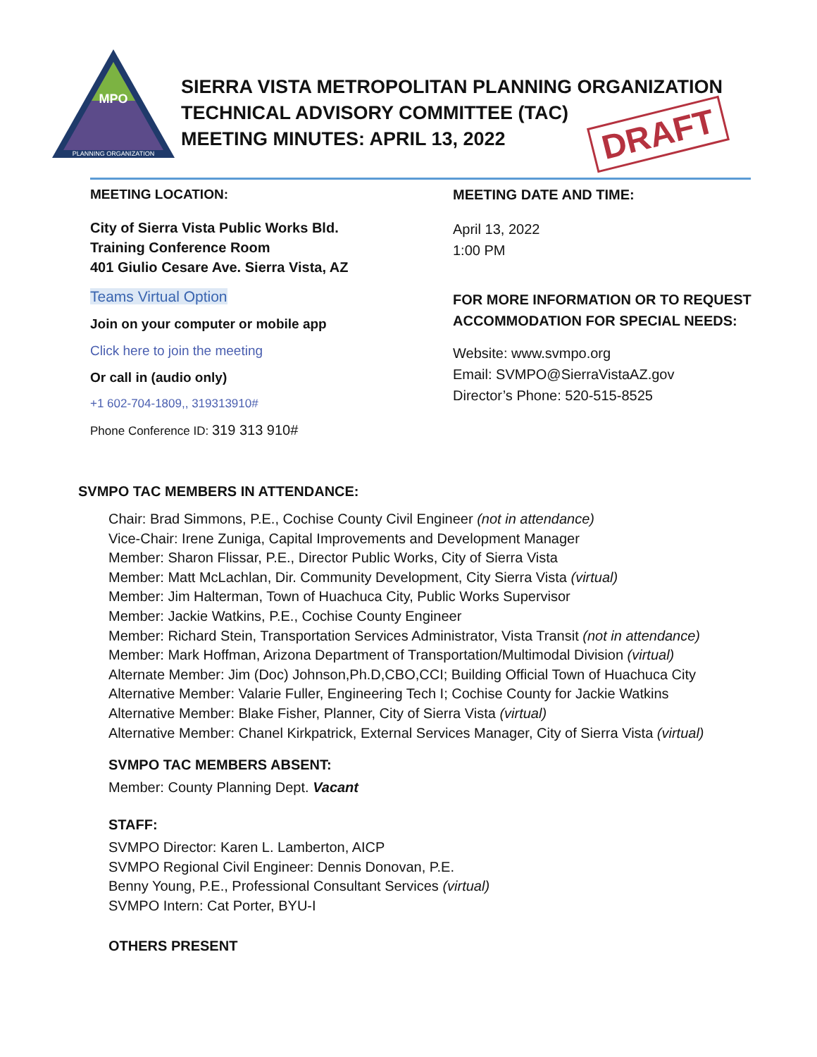MPO
PLANNING ORGANIZATION
SIERRA VISTA METROPOLITAN PLANNING ORGANIZATION
TECHNICAL ADVISORY COMMITTEE (TAC)
MEETING MINUTES: APRIL 13, 2022
DRAFT
MEETING LOCATION:
City of Sierra Vista Public Works Bld.
Training Conference Room
401 Giulio Cesare Ave. Sierra Vista, AZ
Teams Virtual Option
Join on your computer or mobile app
Click here to join the meeting
Or call in (audio only)
+1 602-704-1809,, 319313910#
Phone Conference ID: 319 313 910#
MEETING DATE AND TIME:
April 13, 2022
1:00 PM
FOR MORE INFORMATION OR TO REQUEST ACCOMMODATION FOR SPECIAL NEEDS:
Website: www.svmpo.org
Email: SVMPO@SierraVistaAZ.gov
Director’s Phone: 520-515-8525
SVMPO TAC MEMBERS IN ATTENDANCE:
Chair: Brad Simmons, P.E., Cochise County Civil Engineer (not in attendance)
Vice-Chair: Irene Zuniga, Capital Improvements and Development Manager
Member: Sharon Flissar, P.E., Director Public Works, City of Sierra Vista
Member: Matt McLachlan, Dir. Community Development, City Sierra Vista (virtual)
Member: Jim Halterman, Town of Huachuca City, Public Works Supervisor
Member: Jackie Watkins, P.E., Cochise County Engineer
Member: Richard Stein, Transportation Services Administrator, Vista Transit (not in attendance)
Member: Mark Hoffman, Arizona Department of Transportation/Multimodal Division (virtual)
Alternate Member: Jim (Doc) Johnson,Ph.D,CBO,CCI; Building Official Town of Huachuca City
Alternative Member: Valarie Fuller, Engineering Tech I; Cochise County for Jackie Watkins
Alternative Member: Blake Fisher, Planner, City of Sierra Vista (virtual)
Alternative Member: Chanel Kirkpatrick, External Services Manager, City of Sierra Vista (virtual)
SVMPO TAC MEMBERS ABSENT:
Member: County Planning Dept. Vacant
STAFF:
SVMPO Director: Karen L. Lamberton, AICP
SVMPO Regional Civil Engineer: Dennis Donovan, P.E.
Benny Young, P.E., Professional Consultant Services (virtual)
SVMPO Intern: Cat Porter, BYU-I
OTHERS PRESENT